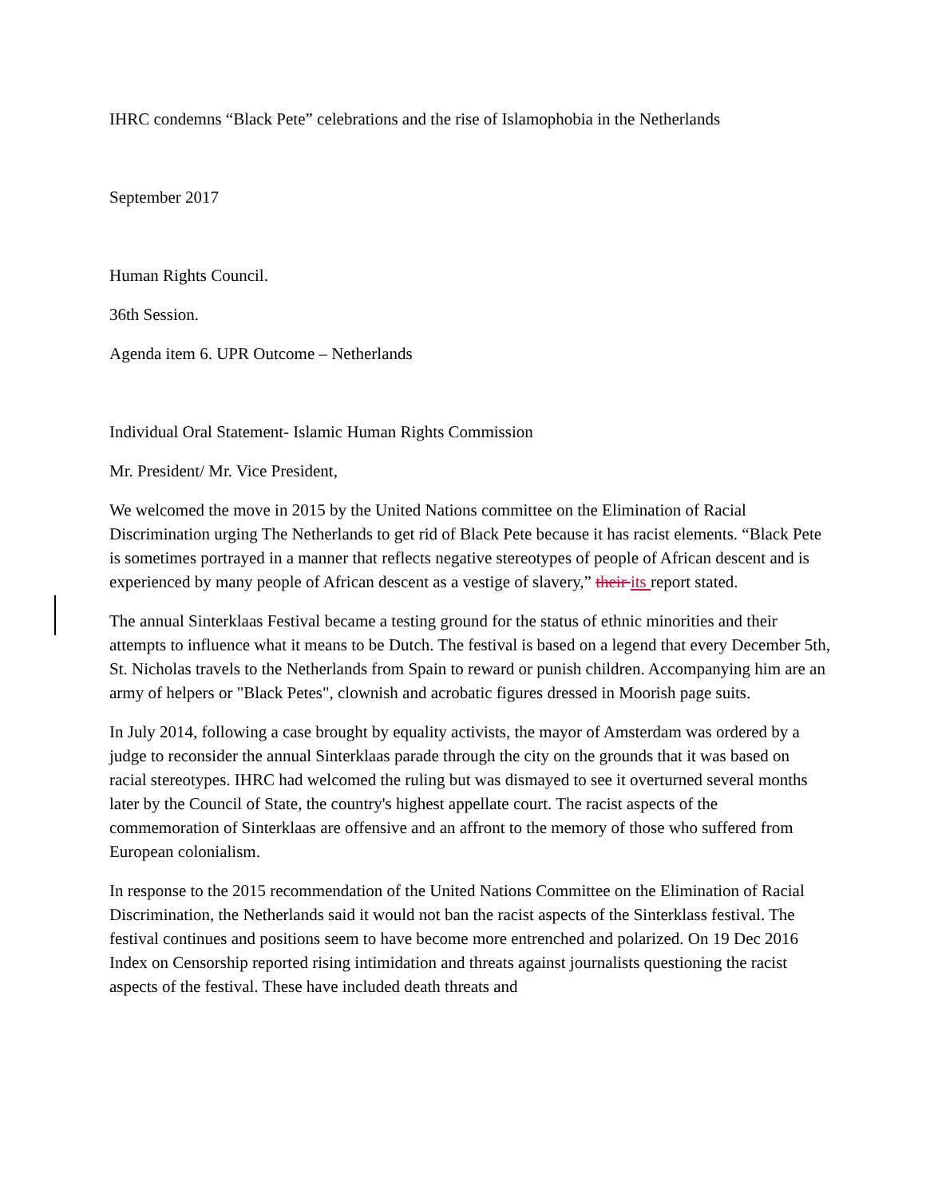IHRC condemns “Black Pete” celebrations and the rise of Islamophobia in the Netherlands
September 2017
Human Rights Council.
36th Session.
Agenda item 6. UPR Outcome – Netherlands
Individual Oral Statement- Islamic Human Rights Commission
Mr. President/ Mr. Vice President,
We welcomed the move in 2015 by the United Nations committee on the Elimination of Racial Discrimination urging The Netherlands to get rid of Black Pete because it has racist elements. “Black Pete is sometimes portrayed in a manner that reflects negative stereotypes of people of African descent and is experienced by many people of African descent as a vestige of slavery,” their its report stated.
The annual Sinterklaas Festival became a testing ground for the status of ethnic minorities and their attempts to influence what it means to be Dutch. The festival is based on a legend that every December 5th, St. Nicholas travels to the Netherlands from Spain to reward or punish children. Accompanying him are an army of helpers or "Black Petes", clownish and acrobatic figures dressed in Moorish page suits.
In July 2014, following a case brought by equality activists, the mayor of Amsterdam was ordered by a judge to reconsider the annual Sinterklaas parade through the city on the grounds that it was based on racial stereotypes. IHRC had welcomed the ruling but was dismayed to see it overturned several months later by the Council of State, the country's highest appellate court. The racist aspects of the commemoration of Sinterklaas are offensive and an affront to the memory of those who suffered from European colonialism.
In response to the 2015 recommendation of the United Nations Committee on the Elimination of Racial Discrimination, the Netherlands said it would not ban the racist aspects of the Sinterklass festival. The festival continues and positions seem to have become more entrenched and polarized. On 19 Dec 2016 Index on Censorship reported rising intimidation and threats against journalists questioning the racist aspects of the festival. These have included death threats and